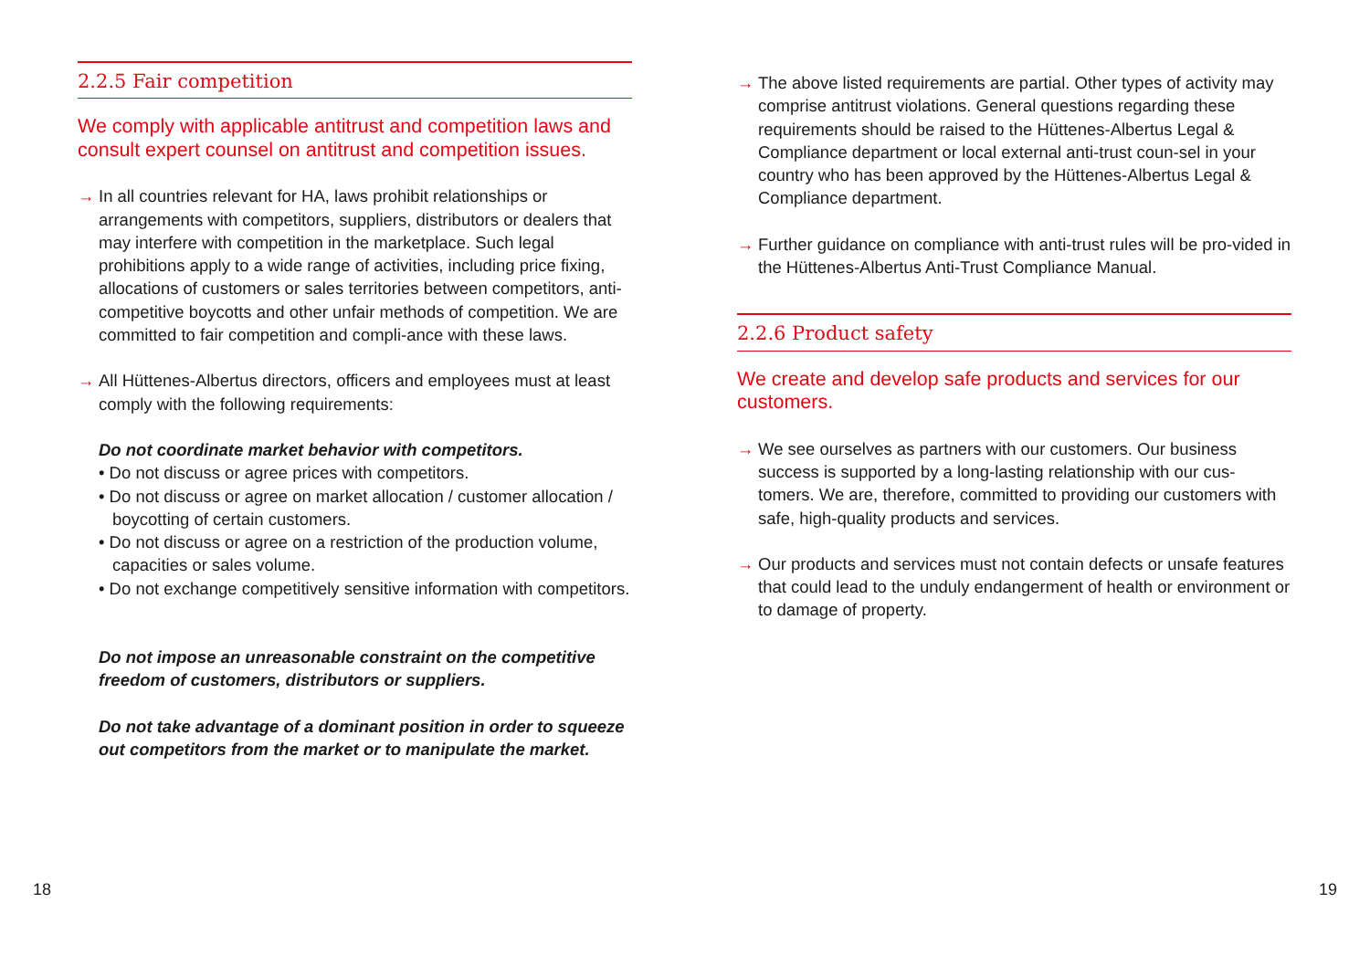2.2.5 Fair competition
We comply with applicable antitrust and competition laws and consult expert counsel on antitrust and competition issues.
→ In all countries relevant for HA, laws prohibit relationships or arrangements with competitors, suppliers, distributors or dealers that may interfere with competition in the marketplace. Such legal prohibitions apply to a wide range of activities, including price fixing, allocations of customers or sales territories between competitors, anti-competitive boycotts and other unfair methods of competition. We are committed to fair competition and compli-ance with these laws.
→ All Hüttenes-Albertus directors, officers and employees must at least comply with the following requirements:
Do not coordinate market behavior with competitors.
• Do not discuss or agree prices with competitors.
• Do not discuss or agree on market allocation / customer allocation / boycotting of certain customers.
• Do not discuss or agree on a restriction of the production volume, capacities or sales volume.
• Do not exchange competitively sensitive information with competitors.
Do not impose an unreasonable constraint on the competitive freedom of customers, distributors or suppliers.
Do not take advantage of a dominant position in order to squeeze out competitors from the market or to manipulate the market.
→ The above listed requirements are partial. Other types of activity may comprise antitrust violations. General questions regarding these requirements should be raised to the Hüttenes-Albertus Legal & Compliance department or local external anti-trust coun-sel in your country who has been approved by the Hüttenes-Albertus Legal & Compliance department.
→ Further guidance on compliance with anti-trust rules will be pro-vided in the Hüttenes-Albertus Anti-Trust Compliance Manual.
2.2.6 Product safety
We create and develop safe products and services for our customers.
→ We see ourselves as partners with our customers. Our business success is supported by a long-lasting relationship with our cus-tomers. We are, therefore, committed to providing our customers with safe, high-quality products and services.
→ Our products and services must not contain defects or unsafe features that could lead to the unduly endangerment of health or environment or to damage of property.
18 19